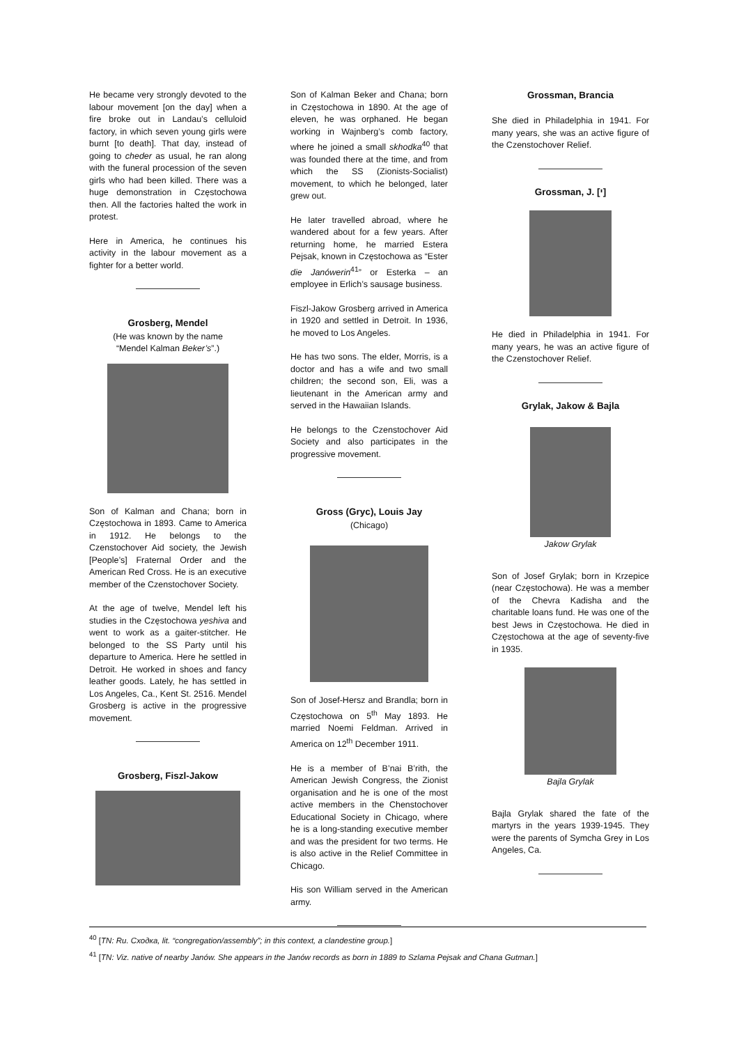He became very strongly devoted to the labour movement [on the day] when a fire broke out in Landau’s celluloid factory, in which seven young girls were burnt [to death]. That day, instead of going to cheder as usual, he ran along with the funeral procession of the seven girls who had been killed. There was a huge demonstration in Częstochowa then. All the factories halted the work in protest.
Here in America, he continues his activity in the labour movement as a fighter for a better world.
Grosberg, Mendel
(He was known by the name
“Mendel Kalman Beker’s”.)
Son of Kalman and Chana; born in Częstochowa in 1893. Came to America in 1912. He belongs to the Czenstochover Aid society, the Jewish [People’s] Fraternal Order and the American Red Cross. He is an executive member of the Czenstochover Society.
At the age of twelve, Mendel left his studies in the Częstochowa yeshiva and went to work as a gaiter-stitcher. He belonged to the SS Party until his departure to America. Here he settled in Detroit. He worked in shoes and fancy leather goods. Lately, he has settled in Los Angeles, Ca., Kent St. 2516. Mendel Grosberg is active in the progressive movement.
Grosberg, Fiszl-Jakow
Son of Kalman Beker and Chana; born in Częstochowa in 1890. At the age of eleven, he was orphaned. He began working in Wajnberg’s comb factory, where he joined a small skhodka<sup>40</sup> that was founded there at the time, and from which the SS (Zionists-Socialist) movement, to which he belonged, later grew out.
He later travelled abroad, where he wandered about for a few years. After returning home, he married Estera Pejsak, known in Częstochowa as “Ester die Janówerin<sup>41</sup>” or Esterka – an employee in Erlich’s sausage business.
Fiszl-Jakow Grosberg arrived in America in 1920 and settled in Detroit. In 1936, he moved to Los Angeles.
He has two sons. The elder, Morris, is a doctor and has a wife and two small children; the second son, Eli, was a lieutenant in the American army and served in the Hawaiian Islands.
He belongs to the Czenstochover Aid Society and also participates in the progressive movement.
Gross (Gryc), Louis Jay
(Chicago)
Son of Josef-Hersz and Brandla; born in Częstochowa on 5<sup>th</sup> May 1893. He married Noemi Feldman. Arrived in America on 12<sup>th</sup> December 1911.
He is a member of B’nai B’rith, the American Jewish Congress, the Zionist organisation and he is one of the most active members in the Chenstochover Educational Society in Chicago, where he is a long-standing executive member and was the president for two terms. He is also active in the Relief Committee in Chicago.
His son William served in the American army.
Grossman, Brancia
She died in Philadelphia in 1941. For many years, she was an active figure of the Czenstochover Relief.
Grossman, J. [י]
He died in Philadelphia in 1941. For many years, he was an active figure of the Czenstochover Relief.
Grylak, Jakow & Bajla
Jakow Grylak
Son of Josef Grylak; born in Krzepice (near Częstochowa). He was a member of the Chevra Kadisha and the charitable loans fund. He was one of the best Jews in Częstochowa. He died in Częstochowa at the age of seventy-five in 1935.
Bajla Grylak
Bajla Grylak shared the fate of the martyrs in the years 1939-1945. They were the parents of Symcha Grey in Los Angeles, Ca.
<sup>40</sup> [TN: Ru. Сходка, lit. “congregation/assembly”; in this context, a clandestine group.]
<sup>41</sup> [TN: Viz. native of nearby Janów. She appears in the Janów records as born in 1889 to Szlama Pejsak and Chana Gutman.]